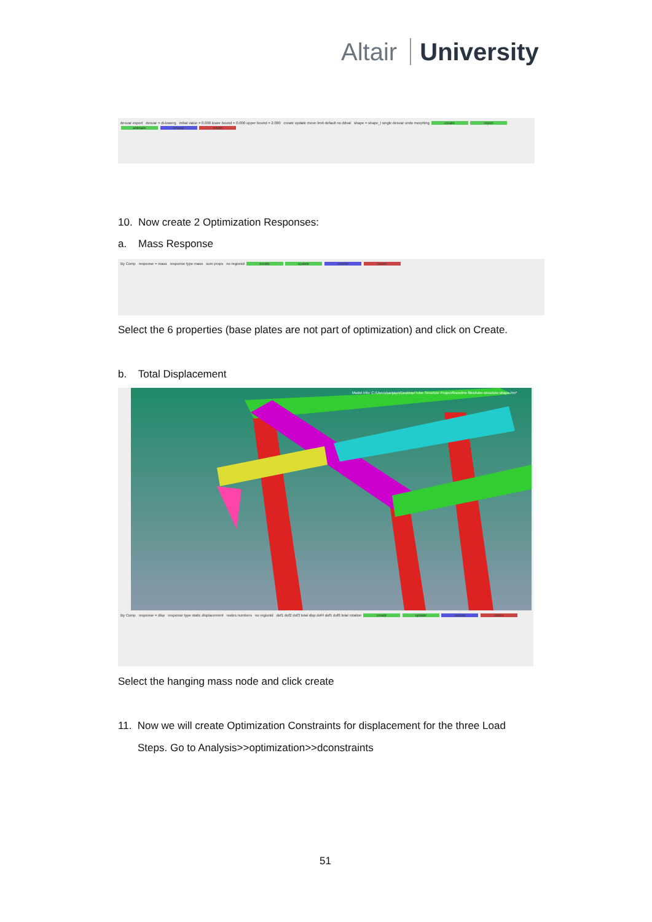Altair University
desvar export desvar = di-lowerg initial value = 0.000 lower bound = 0.000 upper bound = 2.000 create update move limit default no ddval shape = shape_l single desvar undo morphing create reject animate review return
10. Now create 2 Optimization Responses:
a. Mass Response
By Comp response = mass response type mass sum props no regionid create update review return
Select the 6 properties (base plates are not part of optimization) and click on Create.
b. Total Displacement
Model Info: C:/Users/sanjayn/Desktop/Tube Structure Project/Baseline files/tube-structure-shape.hm*
By Comp response = disp response type static displacement nodes numbers no regionid dof1 dof2 dof3 total disp dof4 dof5 dof6 total rotation create update review return
Select the hanging mass node and click create
11. Now we will create Optimization Constraints for displacement for the three Load
Steps. Go to Analysis>>optimization>>dconstraints
51